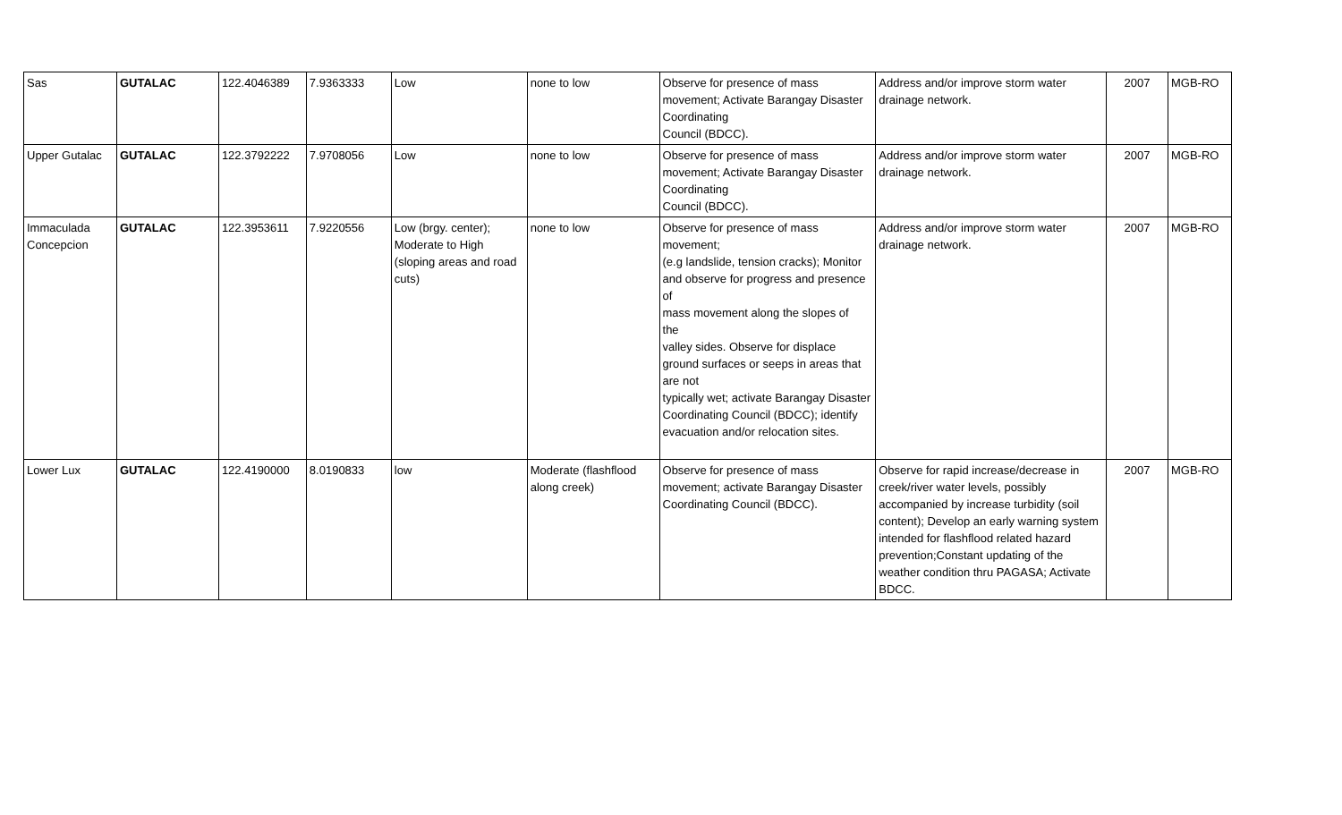| Sas | GUTALAC | 122.4046389 | 7.9363333 | Low | none to low | Observe for presence of mass movement; Activate Barangay Disaster Coordinating Council (BDCC). | Address and/or improve storm water drainage network. | 2007 | MGB-RO |
| Upper Gutalac | GUTALAC | 122.3792222 | 7.9708056 | Low | none to low | Observe for presence of mass movement; Activate Barangay Disaster Coordinating Council (BDCC). | Address and/or improve storm water drainage network. | 2007 | MGB-RO |
| Immaculada Concepcion | GUTALAC | 122.3953611 | 7.9220556 | Low (brgy. center); Moderate to High (sloping areas and road cuts) | none to low | Observe for presence of mass movement; (e.g landslide, tension cracks); Monitor and observe for progress and presence of mass movement along the slopes of the valley sides. Observe for displace ground surfaces or seeps in areas that are not typically wet; activate Barangay Disaster Coordinating Council (BDCC); identify evacuation and/or relocation sites. | Address and/or improve storm water drainage network. | 2007 | MGB-RO |
| Lower Lux | GUTALAC | 122.4190000 | 8.0190833 | low | Moderate (flashflood along creek) | Observe for presence of mass movement; activate Barangay Disaster Coordinating Council (BDCC). | Observe for rapid increase/decrease in creek/river water levels, possibly accompanied by increase turbidity (soil content); Develop an early warning system intended for flashflood related hazard prevention;Constant updating of the weather condition thru PAGASA; Activate BDCC. | 2007 | MGB-RO |